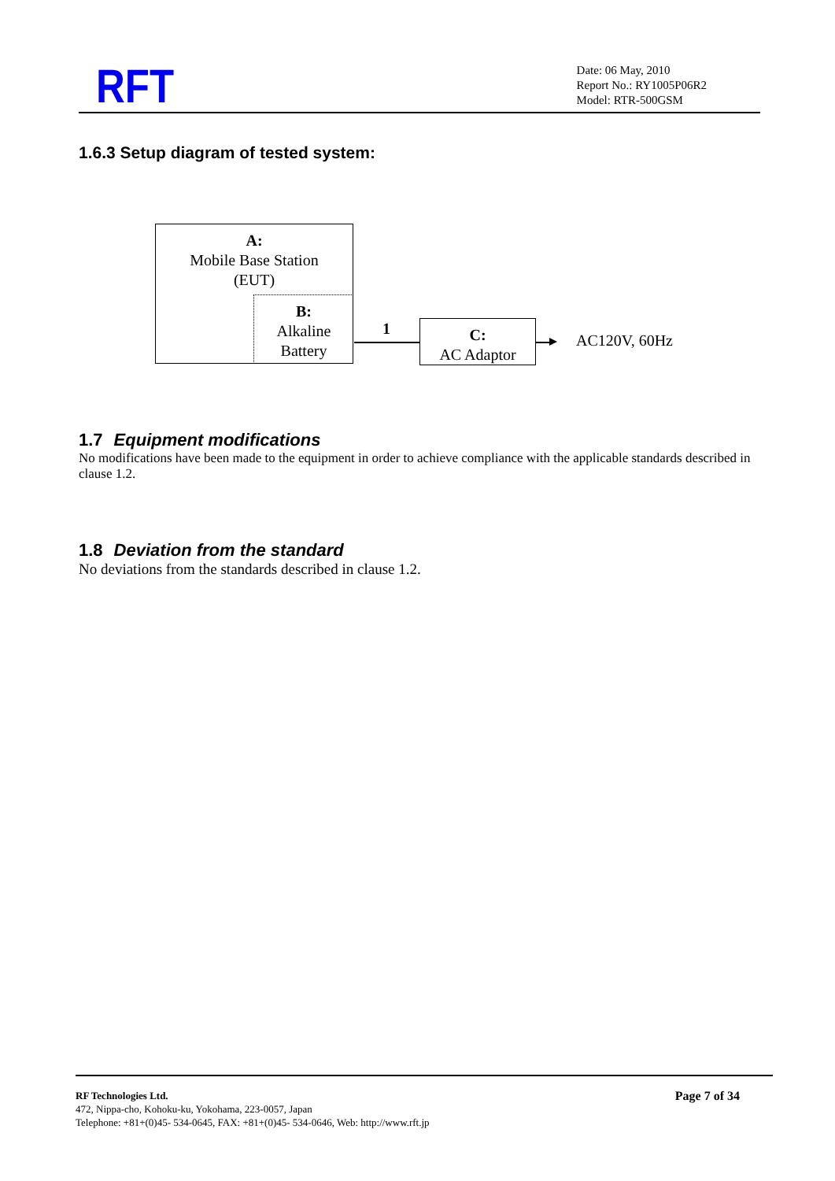RFT
Date: 06 May, 2010
Report No.: RY1005P06R2
Model: RTR-500GSM
1.6.3 Setup diagram of tested system:
A:
Mobile Base Station
(EUT)
B:
Alkaline
Battery
1
C:
AC Adaptor
AC120V, 60Hz
1.7 Equipment modifications
No modifications have been made to the equipment in order to achieve compliance with the applicable standards described in clause 1.2.
1.8 Deviation from the standard
No deviations from the standards described in clause 1.2.
RF Technologies Ltd.
472, Nippa-cho, Kohoku-ku, Yokohama, 223-0057, Japan
Telephone: +81+(0)45- 534-0645, FAX: +81+(0)45- 534-0646, Web: http://www.rft.jp
Page 7 of 34